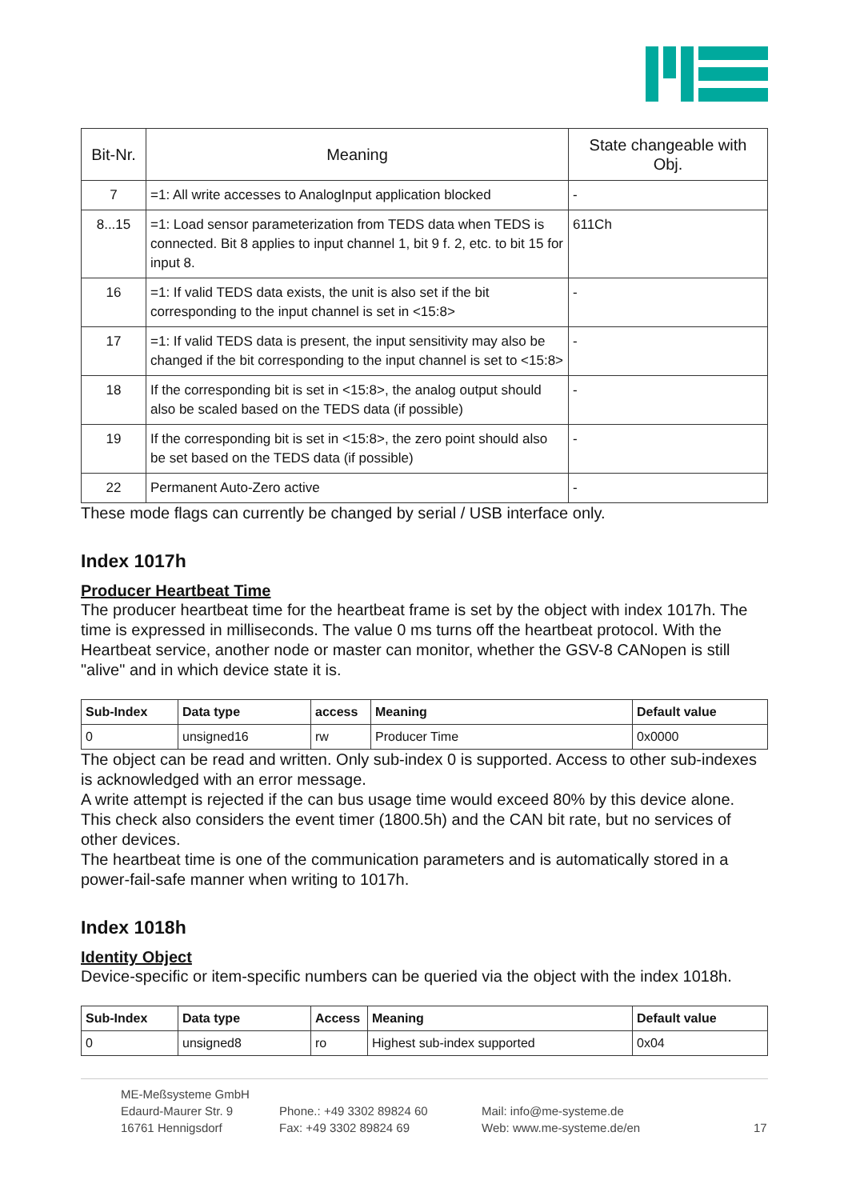| Bit-Nr. | Meaning | State changeable with Obj. |
| --- | --- | --- |
| 7 | =1: All write accesses to AnalogInput application blocked | - |
| 8...15 | =1: Load sensor parameterization from TEDS data when TEDS is connected. Bit 8 applies to input channel 1, bit 9 f. 2, etc. to bit 15 for input 8. | 611Ch |
| 16 | =1: If valid TEDS data exists, the unit is also set if the bit corresponding to the input channel is set in <15:8> | - |
| 17 | =1: If valid TEDS data is present, the input sensitivity may also be changed if the bit corresponding to the input channel is set to <15:8> | - |
| 18 | If the corresponding bit is set in <15:8>, the analog output should also be scaled based on the TEDS data (if possible) | - |
| 19 | If the corresponding bit is set in <15:8>, the zero point should also be set based on the TEDS data (if possible) | - |
| 22 | Permanent Auto-Zero active | - |
These mode flags can currently be changed by serial / USB interface only.
Index 1017h
Producer Heartbeat Time
The producer heartbeat time for the heartbeat frame is set by the object with index 1017h. The time is expressed in milliseconds. The value 0 ms turns off the heartbeat protocol. With the Heartbeat service, another node or master can monitor, whether the GSV-8 CANopen is still "alive" and in which device state it is.
| Sub-Index | Data type | access | Meaning | Default value |
| --- | --- | --- | --- | --- |
| 0 | unsigned16 | rw | Producer Time | 0x0000 |
The object can be read and written. Only sub-index 0 is supported. Access to other sub-indexes is acknowledged with an error message.
A write attempt is rejected if the can bus usage time would exceed 80% by this device alone. This check also considers the event timer (1800.5h) and the CAN bit rate, but no services of other devices.
The heartbeat time is one of the communication parameters and is automatically stored in a power-fail-safe manner when writing to 1017h.
Index 1018h
Identity Object
Device-specific or item-specific numbers can be queried via the object with the index 1018h.
| Sub-Index | Data type | Access | Meaning | Default value |
| --- | --- | --- | --- | --- |
| 0 | unsigned8 | ro | Highest sub-index supported | 0x04 |
ME-Meßsysteme GmbH
Edaurd-Maurer Str. 9
16761 Hennigsdorf
Phone.: +49 3302 89824 60
Fax: +49 3302 89824 69
Mail: info@me-systeme.de
Web: www.me-systeme.de/en
17